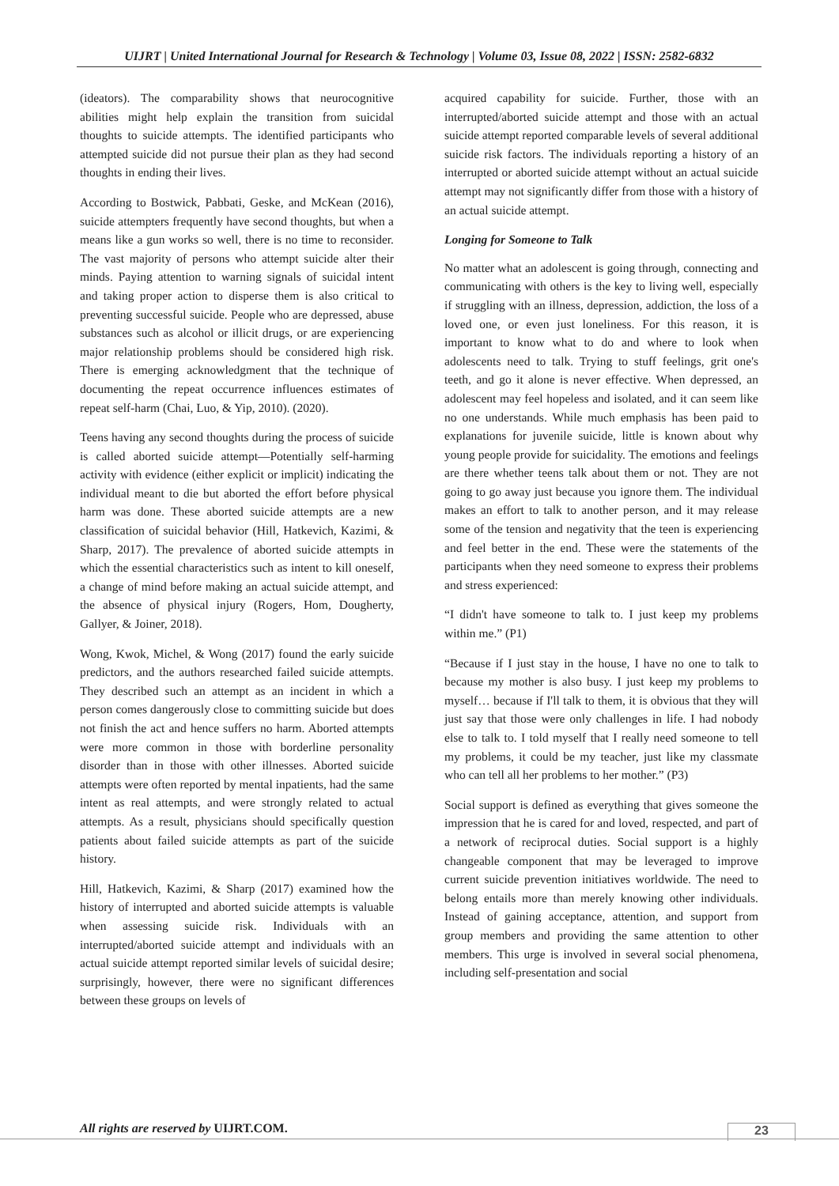UIJRT | United International Journal for Research & Technology | Volume 03, Issue 08, 2022 | ISSN: 2582-6832
(ideators). The comparability shows that neurocognitive abilities might help explain the transition from suicidal thoughts to suicide attempts. The identified participants who attempted suicide did not pursue their plan as they had second thoughts in ending their lives.
According to Bostwick, Pabbati, Geske, and McKean (2016), suicide attempters frequently have second thoughts, but when a means like a gun works so well, there is no time to reconsider. The vast majority of persons who attempt suicide alter their minds. Paying attention to warning signals of suicidal intent and taking proper action to disperse them is also critical to preventing successful suicide. People who are depressed, abuse substances such as alcohol or illicit drugs, or are experiencing major relationship problems should be considered high risk. There is emerging acknowledgment that the technique of documenting the repeat occurrence influences estimates of repeat self-harm (Chai, Luo, & Yip, 2010). (2020).
Teens having any second thoughts during the process of suicide is called aborted suicide attempt—Potentially self-harming activity with evidence (either explicit or implicit) indicating the individual meant to die but aborted the effort before physical harm was done. These aborted suicide attempts are a new classification of suicidal behavior (Hill, Hatkevich, Kazimi, & Sharp, 2017). The prevalence of aborted suicide attempts in which the essential characteristics such as intent to kill oneself, a change of mind before making an actual suicide attempt, and the absence of physical injury (Rogers, Hom, Dougherty, Gallyer, & Joiner, 2018).
Wong, Kwok, Michel, & Wong (2017) found the early suicide predictors, and the authors researched failed suicide attempts. They described such an attempt as an incident in which a person comes dangerously close to committing suicide but does not finish the act and hence suffers no harm. Aborted attempts were more common in those with borderline personality disorder than in those with other illnesses. Aborted suicide attempts were often reported by mental inpatients, had the same intent as real attempts, and were strongly related to actual attempts. As a result, physicians should specifically question patients about failed suicide attempts as part of the suicide history.
Hill, Hatkevich, Kazimi, & Sharp (2017) examined how the history of interrupted and aborted suicide attempts is valuable when assessing suicide risk. Individuals with an interrupted/aborted suicide attempt and individuals with an actual suicide attempt reported similar levels of suicidal desire; surprisingly, however, there were no significant differences between these groups on levels of
acquired capability for suicide. Further, those with an interrupted/aborted suicide attempt and those with an actual suicide attempt reported comparable levels of several additional suicide risk factors. The individuals reporting a history of an interrupted or aborted suicide attempt without an actual suicide attempt may not significantly differ from those with a history of an actual suicide attempt.
Longing for Someone to Talk
No matter what an adolescent is going through, connecting and communicating with others is the key to living well, especially if struggling with an illness, depression, addiction, the loss of a loved one, or even just loneliness. For this reason, it is important to know what to do and where to look when adolescents need to talk. Trying to stuff feelings, grit one's teeth, and go it alone is never effective. When depressed, an adolescent may feel hopeless and isolated, and it can seem like no one understands. While much emphasis has been paid to explanations for juvenile suicide, little is known about why young people provide for suicidality. The emotions and feelings are there whether teens talk about them or not. They are not going to go away just because you ignore them. The individual makes an effort to talk to another person, and it may release some of the tension and negativity that the teen is experiencing and feel better in the end. These were the statements of the participants when they need someone to express their problems and stress experienced:
“I didn't have someone to talk to. I just keep my problems within me.” (P1)
“Because if I just stay in the house, I have no one to talk to because my mother is also busy. I just keep my problems to myself… because if I'll talk to them, it is obvious that they will just say that those were only challenges in life. I had nobody else to talk to. I told myself that I really need someone to tell my problems, it could be my teacher, just like my classmate who can tell all her problems to her mother.” (P3)
Social support is defined as everything that gives someone the impression that he is cared for and loved, respected, and part of a network of reciprocal duties. Social support is a highly changeable component that may be leveraged to improve current suicide prevention initiatives worldwide. The need to belong entails more than merely knowing other individuals. Instead of gaining acceptance, attention, and support from group members and providing the same attention to other members. This urge is involved in several social phenomena, including self-presentation and social
All rights are reserved by UIJRT.COM.
23